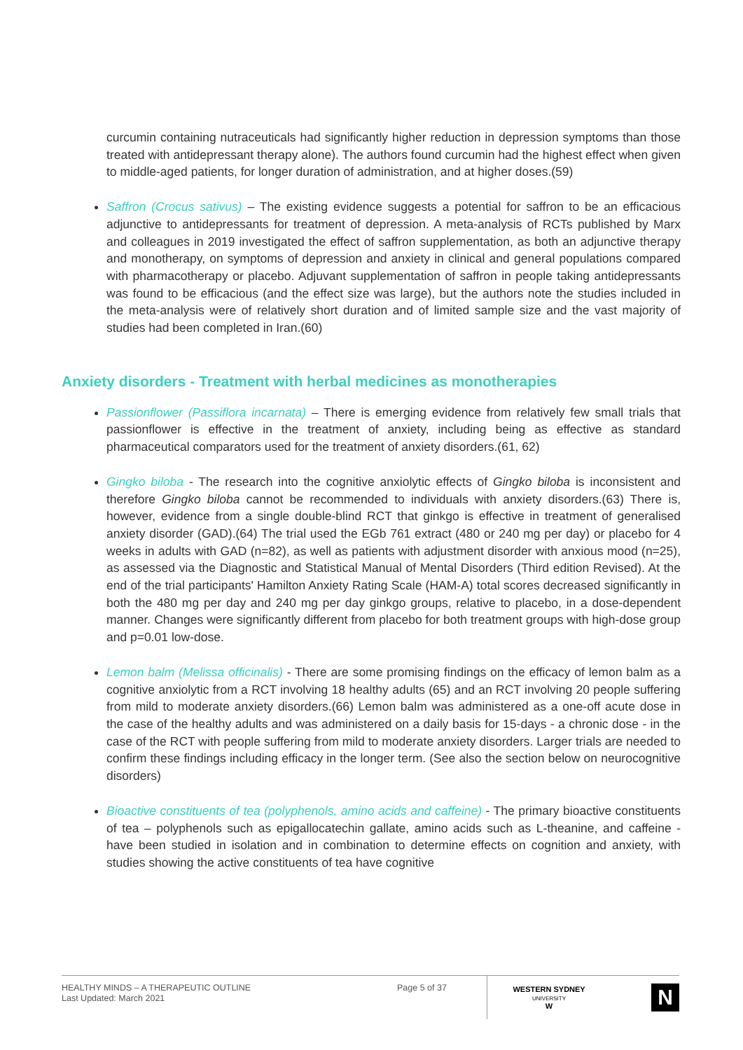curcumin containing nutraceuticals had significantly higher reduction in depression symptoms than those treated with antidepressant therapy alone). The authors found curcumin had the highest effect when given to middle-aged patients, for longer duration of administration, and at higher doses.(59)
Saffron (Crocus sativus) – The existing evidence suggests a potential for saffron to be an efficacious adjunctive to antidepressants for treatment of depression. A meta-analysis of RCTs published by Marx and colleagues in 2019 investigated the effect of saffron supplementation, as both an adjunctive therapy and monotherapy, on symptoms of depression and anxiety in clinical and general populations compared with pharmacotherapy or placebo. Adjuvant supplementation of saffron in people taking antidepressants was found to be efficacious (and the effect size was large), but the authors note the studies included in the meta-analysis were of relatively short duration and of limited sample size and the vast majority of studies had been completed in Iran.(60)
Anxiety disorders - Treatment with herbal medicines as monotherapies
Passionflower (Passiflora incarnata) – There is emerging evidence from relatively few small trials that passionflower is effective in the treatment of anxiety, including being as effective as standard pharmaceutical comparators used for the treatment of anxiety disorders.(61, 62)
Gingko biloba - The research into the cognitive anxiolytic effects of Gingko biloba is inconsistent and therefore Gingko biloba cannot be recommended to individuals with anxiety disorders.(63) There is, however, evidence from a single double-blind RCT that ginkgo is effective in treatment of generalised anxiety disorder (GAD).(64) The trial used the EGb 761 extract (480 or 240 mg per day) or placebo for 4 weeks in adults with GAD (n=82), as well as patients with adjustment disorder with anxious mood (n=25), as assessed via the Diagnostic and Statistical Manual of Mental Disorders (Third edition Revised). At the end of the trial participants' Hamilton Anxiety Rating Scale (HAM-A) total scores decreased significantly in both the 480 mg per day and 240 mg per day ginkgo groups, relative to placebo, in a dose-dependent manner. Changes were significantly different from placebo for both treatment groups with high-dose group and p=0.01 low-dose.
Lemon balm (Melissa officinalis) - There are some promising findings on the efficacy of lemon balm as a cognitive anxiolytic from a RCT involving 18 healthy adults (65) and an RCT involving 20 people suffering from mild to moderate anxiety disorders.(66) Lemon balm was administered as a one-off acute dose in the case of the healthy adults and was administered on a daily basis for 15-days - a chronic dose - in the case of the RCT with people suffering from mild to moderate anxiety disorders. Larger trials are needed to confirm these findings including efficacy in the longer term. (See also the section below on neurocognitive disorders)
Bioactive constituents of tea (polyphenols, amino acids and caffeine) - The primary bioactive constituents of tea – polyphenols such as epigallocatechin gallate, amino acids such as L-theanine, and caffeine - have been studied in isolation and in combination to determine effects on cognition and anxiety, with studies showing the active constituents of tea have cognitive
HEALTHY MINDS – A THERAPEUTIC OUTLINE
Last Updated: March 2021
Page 5 of 37
WESTERN SYDNEY
UNIVERSITY
W
N